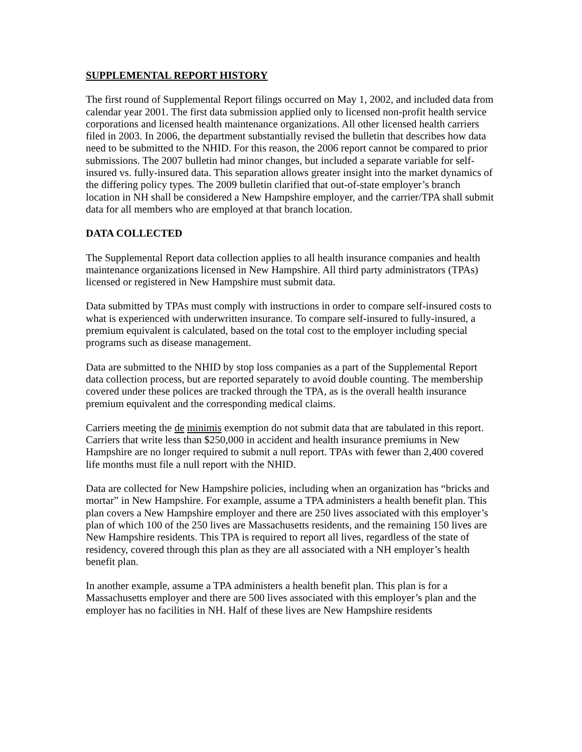SUPPLEMENTAL REPORT HISTORY
The first round of Supplemental Report filings occurred on May 1, 2002, and included data from calendar year 2001. The first data submission applied only to licensed non-profit health service corporations and licensed health maintenance organizations. All other licensed health carriers filed in 2003. In 2006, the department substantially revised the bulletin that describes how data need to be submitted to the NHID. For this reason, the 2006 report cannot be compared to prior submissions. The 2007 bulletin had minor changes, but included a separate variable for self-insured vs. fully-insured data. This separation allows greater insight into the market dynamics of the differing policy types. The 2009 bulletin clarified that out-of-state employer’s branch location in NH shall be considered a New Hampshire employer, and the carrier/TPA shall submit data for all members who are employed at that branch location.
DATA COLLECTED
The Supplemental Report data collection applies to all health insurance companies and health maintenance organizations licensed in New Hampshire. All third party administrators (TPAs) licensed or registered in New Hampshire must submit data.
Data submitted by TPAs must comply with instructions in order to compare self-insured costs to what is experienced with underwritten insurance. To compare self-insured to fully-insured, a premium equivalent is calculated, based on the total cost to the employer including special programs such as disease management.
Data are submitted to the NHID by stop loss companies as a part of the Supplemental Report data collection process, but are reported separately to avoid double counting. The membership covered under these polices are tracked through the TPA, as is the overall health insurance premium equivalent and the corresponding medical claims.
Carriers meeting the de minimis exemption do not submit data that are tabulated in this report. Carriers that write less than $250,000 in accident and health insurance premiums in New Hampshire are no longer required to submit a null report. TPAs with fewer than 2,400 covered life months must file a null report with the NHID.
Data are collected for New Hampshire policies, including when an organization has “bricks and mortar” in New Hampshire. For example, assume a TPA administers a health benefit plan. This plan covers a New Hampshire employer and there are 250 lives associated with this employer’s plan of which 100 of the 250 lives are Massachusetts residents, and the remaining 150 lives are New Hampshire residents. This TPA is required to report all lives, regardless of the state of residency, covered through this plan as they are all associated with a NH employer’s health benefit plan.
In another example, assume a TPA administers a health benefit plan. This plan is for a Massachusetts employer and there are 500 lives associated with this employer’s plan and the employer has no facilities in NH. Half of these lives are New Hampshire residents